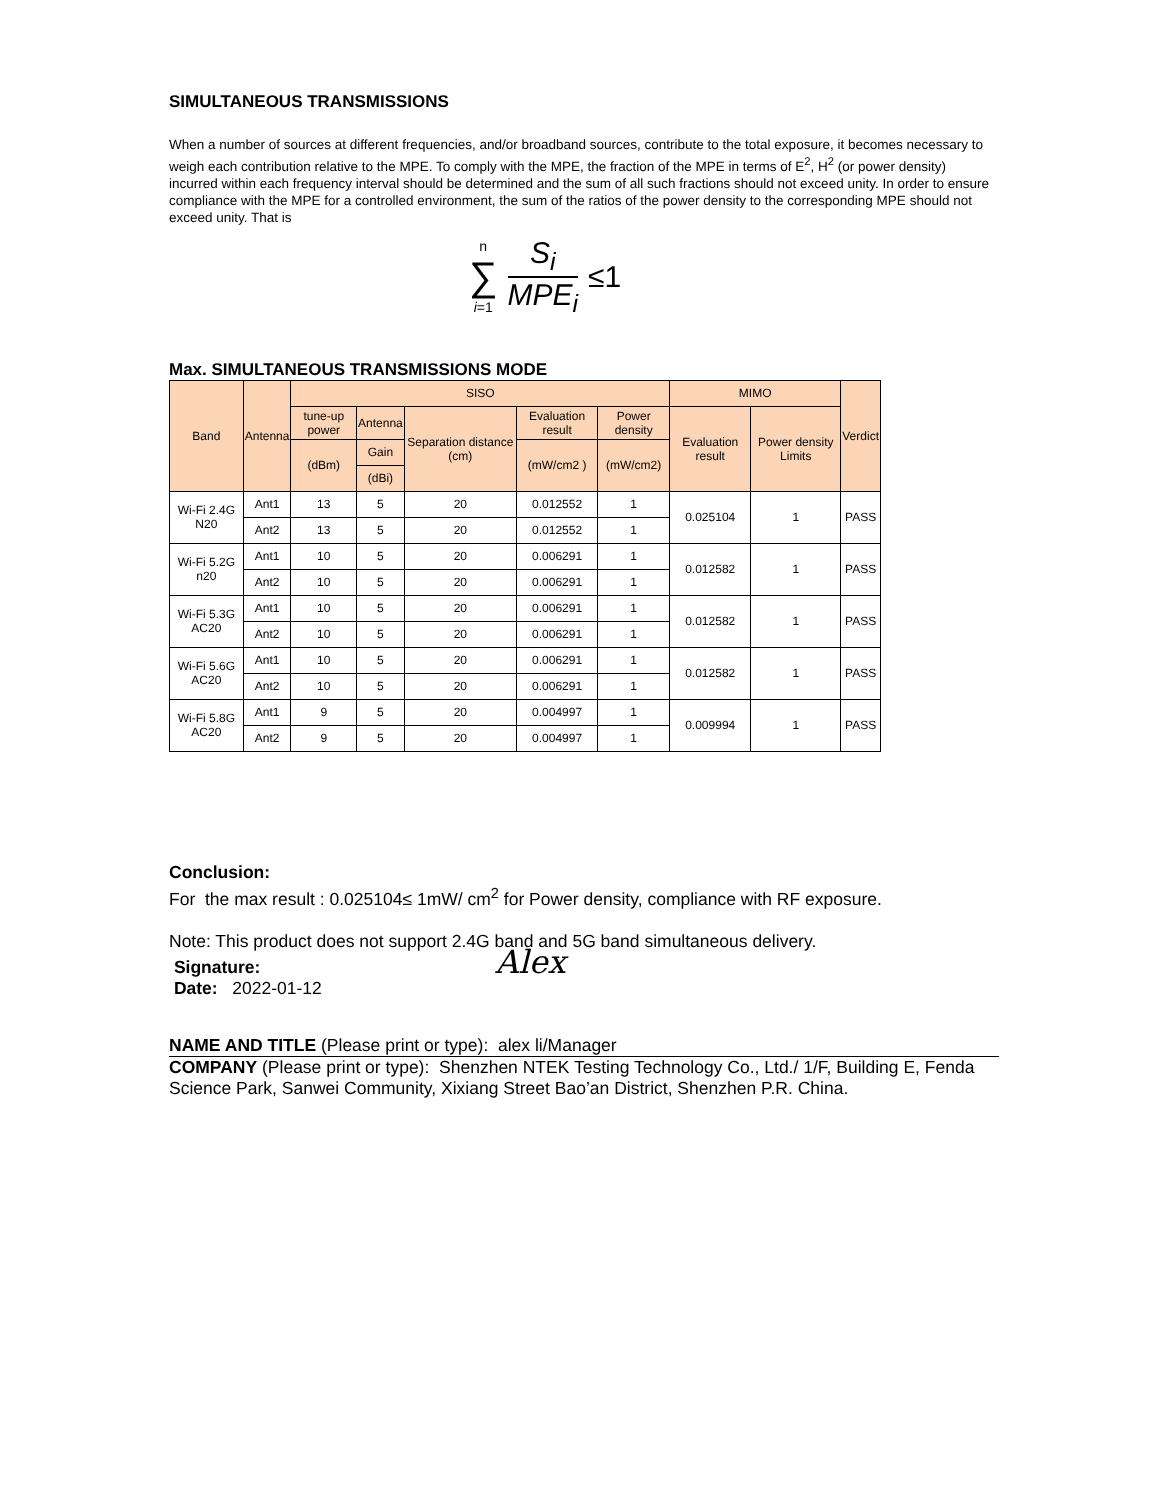SIMULTANEOUS TRANSMISSIONS
When a number of sources at different frequencies, and/or broadband sources, contribute to the total exposure, it becomes necessary to weigh each contribution relative to the MPE. To comply with the MPE, the fraction of the MPE in terms of E<sup>2</sup>, H<sup>2</sup> (or power density) incurred within each frequency interval should be determined and the sum of all such fractions should not exceed unity. In order to ensure compliance with the MPE for a controlled environment, the sum of the ratios of the power density to the corresponding MPE should not exceed unity. That is
n
∑
i=1
S<sub>i</sub>
MPE<sub>i</sub>
≤1
Max. SIMULTANEOUS TRANSMISSIONS MODE
| Band | Antenna | SISO | | | | | MIMO | | Verdict |
| --- | --- | --- | --- | --- | --- | --- | --- | --- | --- |
| | | tune-up power | Antenna | Separation distance (cm) | Evaluation result | Power density | Evaluation result | Power density Limits | |
| | | (dBm) | Gain | | (mW/cm2 ) | (mW/cm2) | | | |
| | | | (dBi) | | | | | | |
| Wi-Fi 2.4G N20 | Ant1 | 13 | 5 | 20 | 0.012552 | 1 | 0.025104 | 1 | PASS |
| | Ant2 | 13 | 5 | 20 | 0.012552 | 1 | | | |
| Wi-Fi 5.2G n20 | Ant1 | 10 | 5 | 20 | 0.006291 | 1 | 0.012582 | 1 | PASS |
| | Ant2 | 10 | 5 | 20 | 0.006291 | 1 | | | |
| Wi-Fi 5.3G AC20 | Ant1 | 10 | 5 | 20 | 0.006291 | 1 | 0.012582 | 1 | PASS |
| | Ant2 | 10 | 5 | 20 | 0.006291 | 1 | | | |
| Wi-Fi 5.6G AC20 | Ant1 | 10 | 5 | 20 | 0.006291 | 1 | 0.012582 | 1 | PASS |
| | Ant2 | 10 | 5 | 20 | 0.006291 | 1 | | | |
| Wi-Fi 5.8G AC20 | Ant1 | 9 | 5 | 20 | 0.004997 | 1 | 0.009994 | 1 | PASS |
| | Ant2 | 9 | 5 | 20 | 0.004997 | 1 | | | |
Conclusion:
For the max result : 0.025104≤ 1mW/ cm<sup>2</sup> for Power density, compliance with RF exposure.
Note: This product does not support 2.4G band and 5G band simultaneous delivery.
Signature: Alex
Date: 2022-01-12
NAME AND TITLE (Please print or type): alex li/Manager
COMPANY (Please print or type): Shenzhen NTEK Testing Technology Co., Ltd./ 1/F, Building E, Fenda Science Park, Sanwei Community, Xixiang Street Bao’an District, Shenzhen P.R. China.